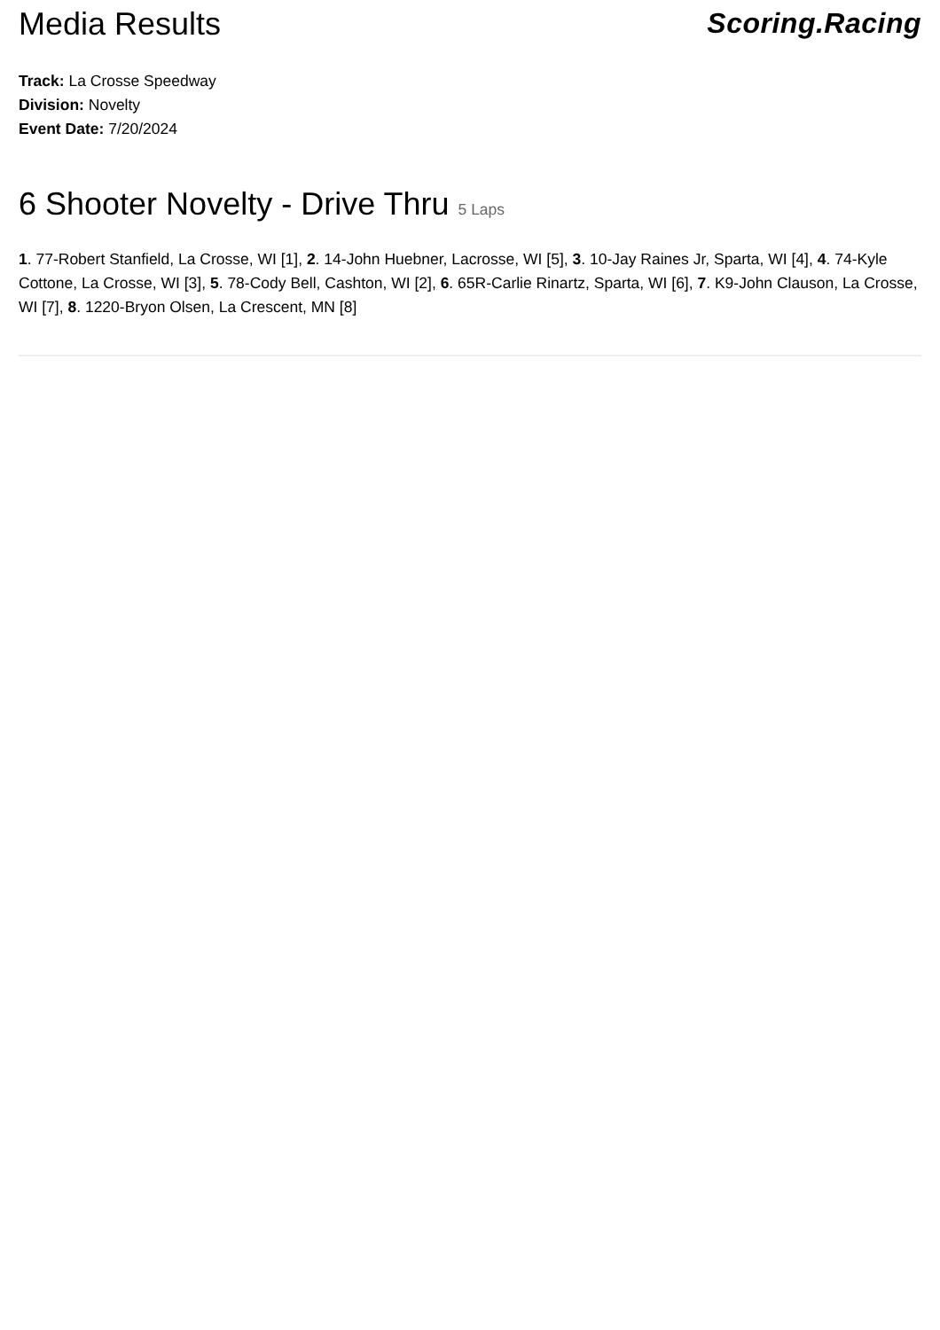Media Results Scoring.Racing
Track: La Crosse Speedway
Division: Novelty
Event Date: 7/20/2024
6 Shooter Novelty - Drive Thru 5 Laps
1. 77-Robert Stanfield, La Crosse, WI [1], 2. 14-John Huebner, Lacrosse, WI [5], 3. 10-Jay Raines Jr, Sparta, WI [4], 4. 74-Kyle Cottone, La Crosse, WI [3], 5. 78-Cody Bell, Cashton, WI [2], 6. 65R-Carlie Rinartz, Sparta, WI [6], 7. K9-John Clauson, La Crosse, WI [7], 8. 1220-Bryon Olsen, La Crescent, MN [8]